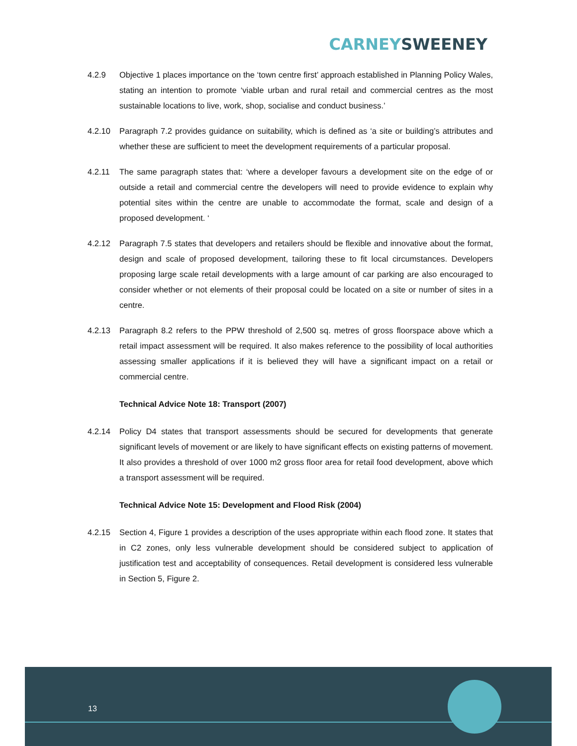CARNEY SWEENEY
4.2.9 Objective 1 places importance on the ‘town centre first’ approach established in Planning Policy Wales, stating an intention to promote ‘viable urban and rural retail and commercial centres as the most sustainable locations to live, work, shop, socialise and conduct business.’
4.2.10 Paragraph 7.2 provides guidance on suitability, which is defined as ‘a site or building’s attributes and whether these are sufficient to meet the development requirements of a particular proposal.
4.2.11 The same paragraph states that: ‘where a developer favours a development site on the edge of or outside a retail and commercial centre the developers will need to provide evidence to explain why potential sites within the centre are unable to accommodate the format, scale and design of a proposed development. ‘
4.2.12 Paragraph 7.5 states that developers and retailers should be flexible and innovative about the format, design and scale of proposed development, tailoring these to fit local circumstances. Developers proposing large scale retail developments with a large amount of car parking are also encouraged to consider whether or not elements of their proposal could be located on a site or number of sites in a centre.
4.2.13 Paragraph 8.2 refers to the PPW threshold of 2,500 sq. metres of gross floorspace above which a retail impact assessment will be required. It also makes reference to the possibility of local authorities assessing smaller applications if it is believed they will have a significant impact on a retail or commercial centre.
Technical Advice Note 18: Transport (2007)
4.2.14 Policy D4 states that transport assessments should be secured for developments that generate significant levels of movement or are likely to have significant effects on existing patterns of movement. It also provides a threshold of over 1000 m2 gross floor area for retail food development, above which a transport assessment will be required.
Technical Advice Note 15: Development and Flood Risk (2004)
4.2.15 Section 4, Figure 1 provides a description of the uses appropriate within each flood zone. It states that in C2 zones, only less vulnerable development should be considered subject to application of justification test and acceptability of consequences. Retail development is considered less vulnerable in Section 5, Figure 2.
13